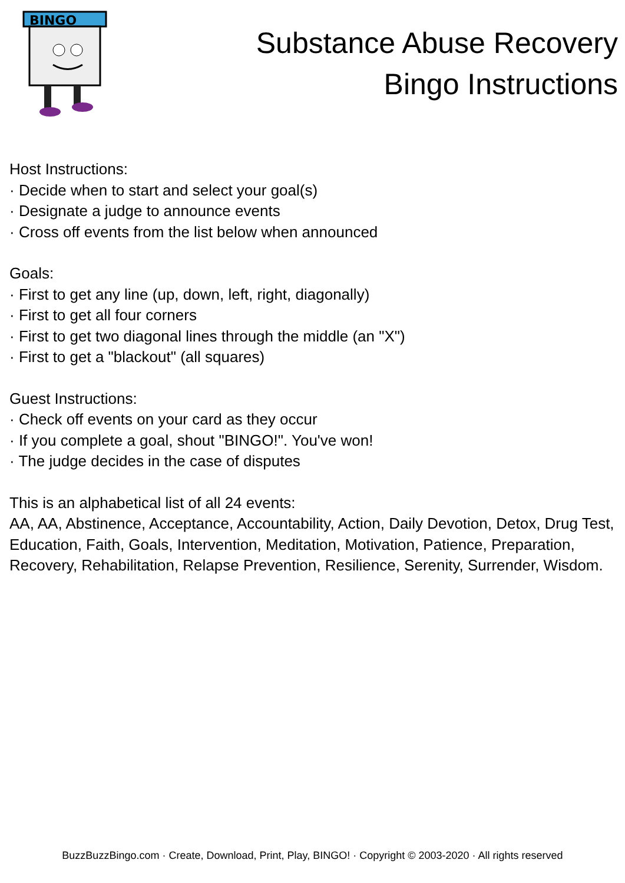BINGO
Substance Abuse Recovery
Bingo Instructions
Host Instructions:
· Decide when to start and select your goal(s)
· Designate a judge to announce events
· Cross off events from the list below when announced
Goals:
· First to get any line (up, down, left, right, diagonally)
· First to get all four corners
· First to get two diagonal lines through the middle (an "X")
· First to get a "blackout" (all squares)
Guest Instructions:
· Check off events on your card as they occur
· If you complete a goal, shout "BINGO!". You've won!
· The judge decides in the case of disputes
This is an alphabetical list of all 24 events:
AA, AA, Abstinence, Acceptance, Accountability, Action, Daily Devotion, Detox, Drug Test, Education, Faith, Goals, Intervention, Meditation, Motivation, Patience, Preparation, Recovery, Rehabilitation, Relapse Prevention, Resilience, Serenity, Surrender, Wisdom.
BuzzBuzzBingo.com · Create, Download, Print, Play, BINGO! · Copyright © 2003-2020 · All rights reserved